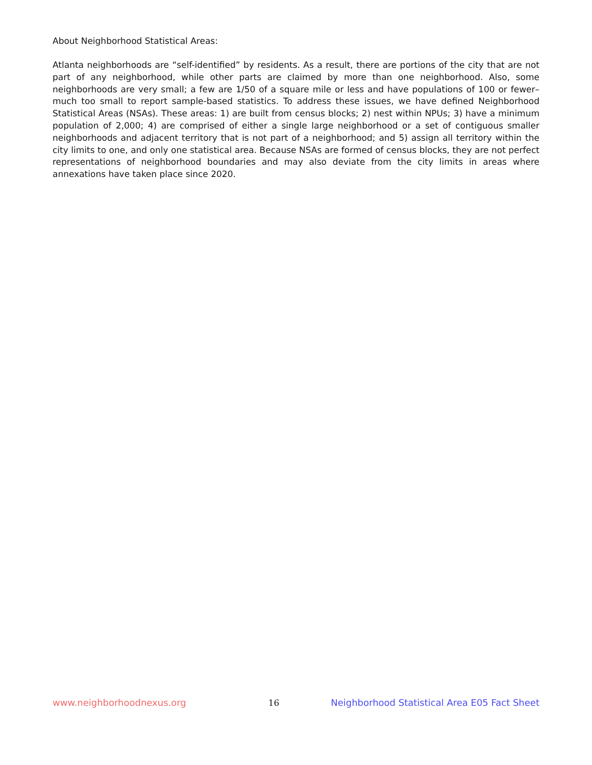About Neighborhood Statistical Areas:
Atlanta neighborhoods are “self-identified” by residents. As a result, there are portions of the city that are not part of any neighborhood, while other parts are claimed by more than one neighborhood. Also, some neighborhoods are very small; a few are 1/50 of a square mile or less and have populations of 100 or fewer– much too small to report sample-based statistics. To address these issues, we have defined Neighborhood Statistical Areas (NSAs). These areas: 1) are built from census blocks; 2) nest within NPUs; 3) have a minimum population of 2,000; 4) are comprised of either a single large neighborhood or a set of contiguous smaller neighborhoods and adjacent territory that is not part of a neighborhood; and 5) assign all territory within the city limits to one, and only one statistical area. Because NSAs are formed of census blocks, they are not perfect representations of neighborhood boundaries and may also deviate from the city limits in areas where annexations have taken place since 2020.
www.neighborhoodnexus.org 16 Neighborhood Statistical Area E05 Fact Sheet